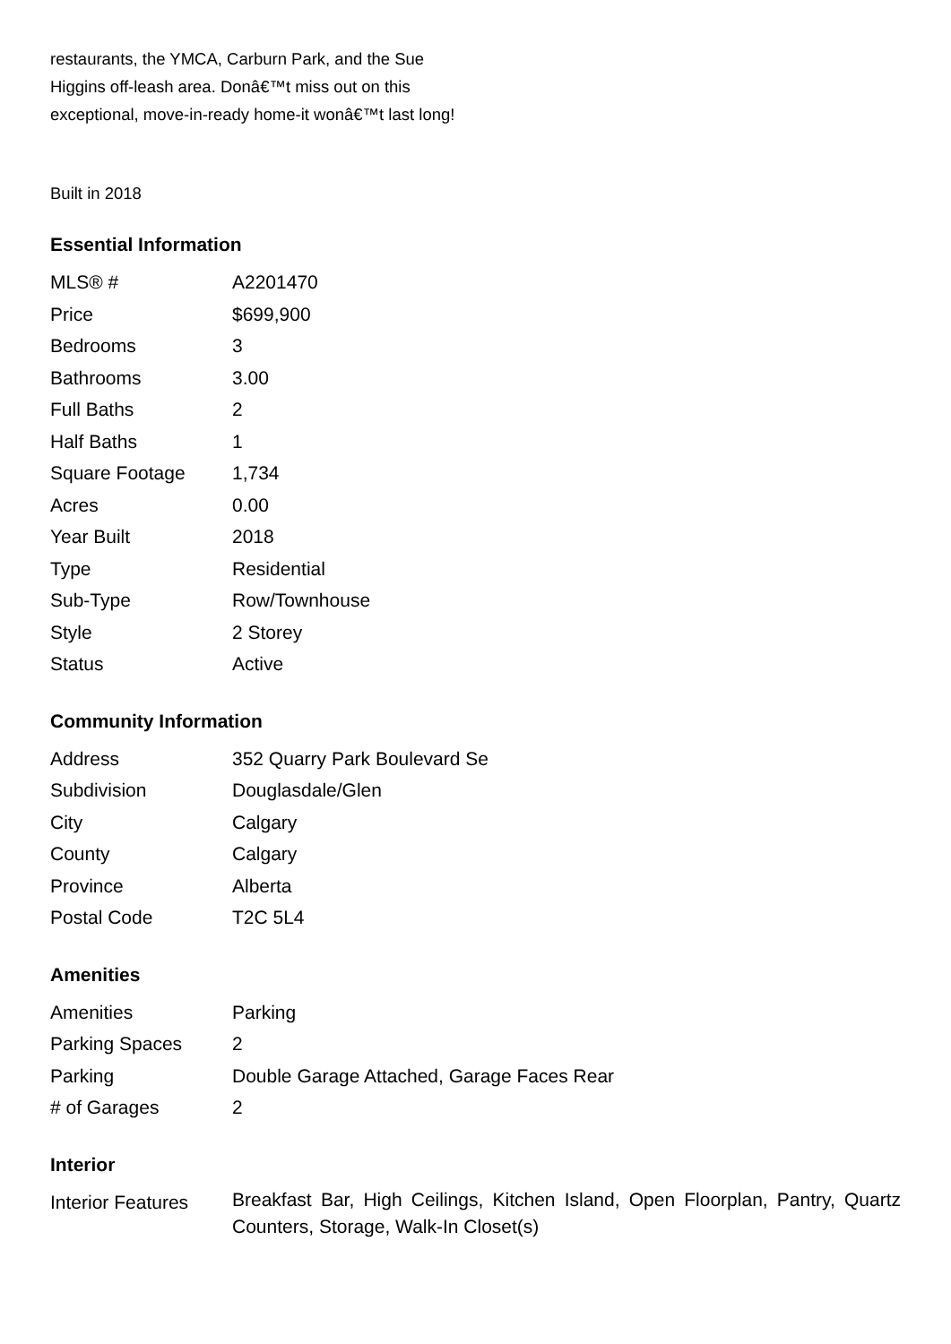restaurants, the YMCA, Carburn Park, and the Sue Higgins off-leash area. Donâ€™t miss out on this exceptional, move-in-ready home-it wonâ€™t last long!
Built in 2018
Essential Information
| MLS® # | A2201470 |
| Price | $699,900 |
| Bedrooms | 3 |
| Bathrooms | 3.00 |
| Full Baths | 2 |
| Half Baths | 1 |
| Square Footage | 1,734 |
| Acres | 0.00 |
| Year Built | 2018 |
| Type | Residential |
| Sub-Type | Row/Townhouse |
| Style | 2 Storey |
| Status | Active |
Community Information
| Address | 352 Quarry Park Boulevard Se |
| Subdivision | Douglasdale/Glen |
| City | Calgary |
| County | Calgary |
| Province | Alberta |
| Postal Code | T2C 5L4 |
Amenities
| Amenities | Parking |
| Parking Spaces | 2 |
| Parking | Double Garage Attached, Garage Faces Rear |
| # of Garages | 2 |
Interior
| Interior Features | Breakfast Bar, High Ceilings, Kitchen Island, Open Floorplan, Pantry, Quartz Counters, Storage, Walk-In Closet(s) |